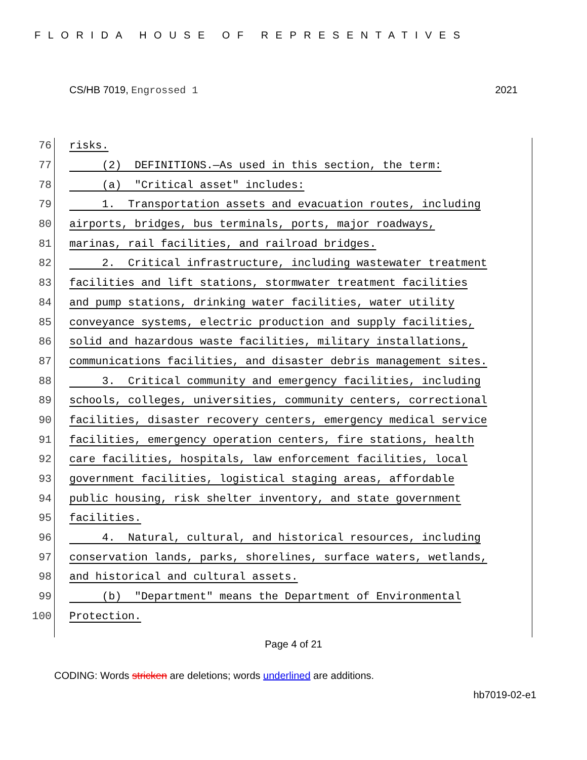FLORIDA HOUSE OF REPRESENTATIVES
CS/HB 7019, Engrossed 1 2021
76 risks.
77 (2) DEFINITIONS.—As used in this section, the term:
78 (a) "Critical asset" includes:
79 1. Transportation assets and evacuation routes, including
80 airports, bridges, bus terminals, ports, major roadways,
81 marinas, rail facilities, and railroad bridges.
82 2. Critical infrastructure, including wastewater treatment
83 facilities and lift stations, stormwater treatment facilities
84 and pump stations, drinking water facilities, water utility
85 conveyance systems, electric production and supply facilities,
86 solid and hazardous waste facilities, military installations,
87 communications facilities, and disaster debris management sites.
88 3. Critical community and emergency facilities, including
89 schools, colleges, universities, community centers, correctional
90 facilities, disaster recovery centers, emergency medical service
91 facilities, emergency operation centers, fire stations, health
92 care facilities, hospitals, law enforcement facilities, local
93 government facilities, logistical staging areas, affordable
94 public housing, risk shelter inventory, and state government
95 facilities.
96 4. Natural, cultural, and historical resources, including
97 conservation lands, parks, shorelines, surface waters, wetlands,
98 and historical and cultural assets.
99 (b) "Department" means the Department of Environmental
100 Protection.
Page 4 of 21
CODING: Words stricken are deletions; words underlined are additions.
hb7019-02-e1